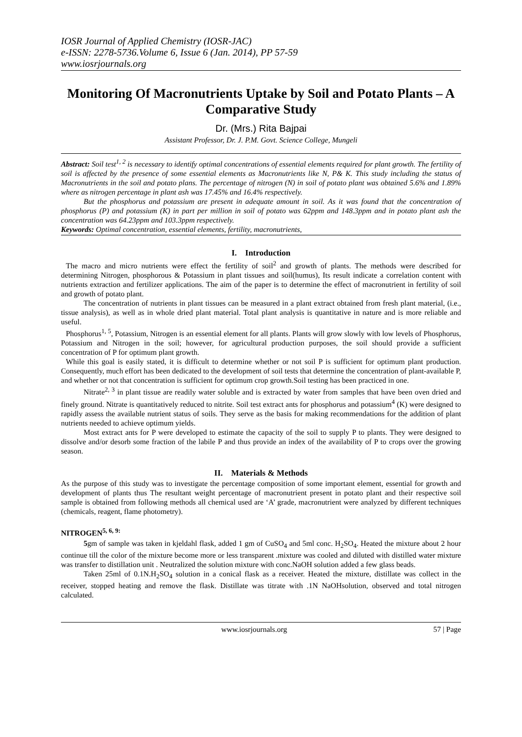IOSR Journal of Applied Chemistry (IOSR-JAC)
e-ISSN: 2278-5736.Volume 6, Issue 6 (Jan. 2014), PP 57-59
www.iosrjournals.org
Monitoring Of Macronutrients Uptake by Soil and Potato Plants – A Comparative Study
Dr. (Mrs.) Rita Bajpai
Assistant Professor, Dr. J. P.M. Govt. Science College, Mungeli
Abstract: Soil test<sup>1, 2</sup> is necessary to identify optimal concentrations of essential elements required for plant growth. The fertility of soil is affected by the presence of some essential elements as Macronutrients like N, P& K. This study including the status of Macronutrients in the soil and potato plans. The percentage of nitrogen (N) in soil of potato plant was obtained 5.6% and 1.89% where as nitrogen percentage in plant ash was 17.45% and 16.4% respectively.
But the phosphorus and potassium are present in adequate amount in soil. As it was found that the concentration of phosphorus (P) and potassium (K) in part per million in soil of potato was 62ppm and 148.3ppm and in potato plant ash the concentration was 64.23ppm and 103.3ppm respectively.
Keywords: Optimal concentration, essential elements, fertility, macronutrients,
I. Introduction
The macro and micro nutrients were effect the fertility of soil<sup>2</sup> and growth of plants. The methods were described for determining Nitrogen, phosphorous & Potassium in plant tissues and soil(humus), Its result indicate a correlation content with nutrients extraction and fertilizer applications. The aim of the paper is to determine the effect of macronutrient in fertility of soil and growth of potato plant.
The concentration of nutrients in plant tissues can be measured in a plant extract obtained from fresh plant material, (i.e., tissue analysis), as well as in whole dried plant material. Total plant analysis is quantitative in nature and is more reliable and useful.
Phosphorus<sup>1, 5</sup>, Potassium, Nitrogen is an essential element for all plants. Plants will grow slowly with low levels of Phosphorus, Potassium and Nitrogen in the soil; however, for agricultural production purposes, the soil should provide a sufficient concentration of P for optimum plant growth.
While this goal is easily stated, it is difficult to determine whether or not soil P is sufficient for optimum plant production. Consequently, much effort has been dedicated to the development of soil tests that determine the concentration of plant-available P, and whether or not that concentration is sufficient for optimum crop growth.Soil testing has been practiced in one.
Nitrate<sup>2, 3</sup> in plant tissue are readily water soluble and is extracted by water from samples that have been oven dried and finely ground. Nitrate is quantitatively reduced to nitrite. Soil test extract ants for phosphorus and potassium<sup>4</sup> (K) were designed to rapidly assess the available nutrient status of soils. They serve as the basis for making recommendations for the addition of plant nutrients needed to achieve optimum yields.
Most extract ants for P were developed to estimate the capacity of the soil to supply P to plants. They were designed to dissolve and/or desorb some fraction of the labile P and thus provide an index of the availability of P to crops over the growing season.
II. Materials & Methods
As the purpose of this study was to investigate the percentage composition of some important element, essential for growth and development of plants thus The resultant weight percentage of macronutrient present in potato plant and their respective soil sample is obtained from following methods all chemical used are ‘A’ grade, macronutrient were analyzed by different techniques (chemicals, reagent, flame photometry).
NITROGEN<sup>5, 6, 9:</sup>
5gm of sample was taken in kjeldahl flask, added 1 gm of CuSO<sub>4</sub> and 5ml conc. H<sub>2</sub>SO<sub>4</sub>. Heated the mixture about 2 hour continue till the color of the mixture become more or less transparent .mixture was cooled and diluted with distilled water mixture was transfer to distillation unit . Neutralized the solution mixture with conc.NaOH solution added a few glass beads.
Taken 25ml of 0.1N.H<sub>2</sub>SO<sub>4</sub> solution in a conical flask as a receiver. Heated the mixture, distillate was collect in the receiver, stopped heating and remove the flask. Distillate was titrate with .1N NaOHsolution, observed and total nitrogen calculated.
www.iosrjournals.org 57 | Page